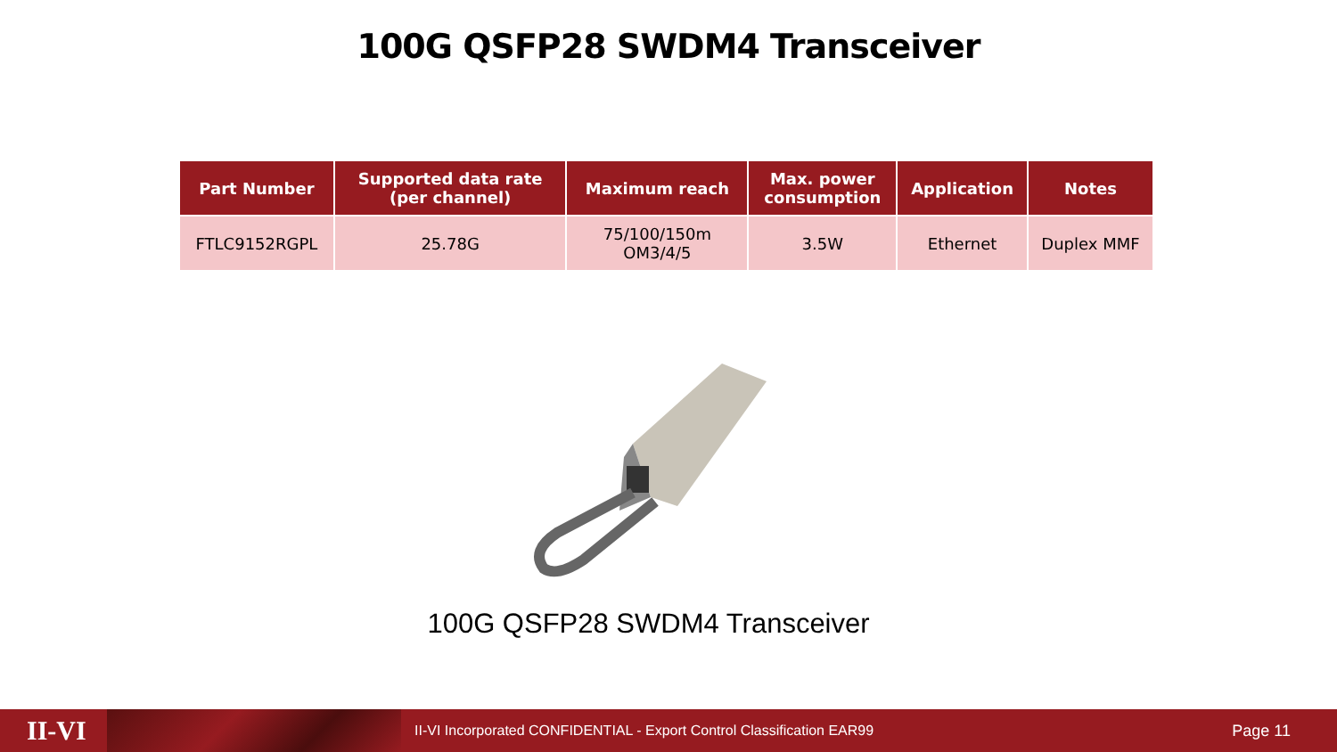100G QSFP28 SWDM4 Transceiver
| Part Number | Supported data rate (per channel) | Maximum reach | Max. power consumption | Application | Notes |
| --- | --- | --- | --- | --- | --- |
| FTLC9152RGPL | 25.78G | 75/100/150m OM3/4/5 | 3.5W | Ethernet | Duplex MMF |
100G QSFP28 SWDM4 Transceiver
II-VI
II-VI Incorporated CONFIDENTIAL - Export Control Classification EAR99
Page 11